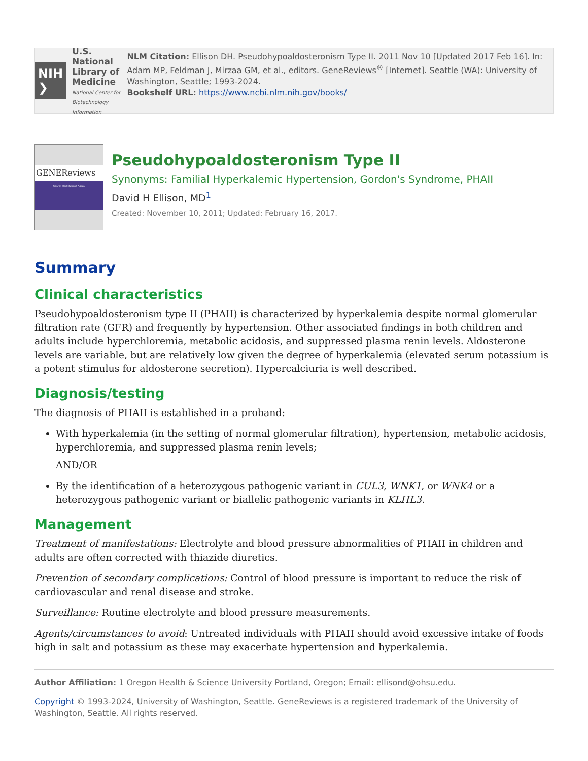NIH ❯ U.S. National Library of Medicine
National Center for Biotechnology Information
NLM Citation: Ellison DH. Pseudohypoaldosteronism Type II. 2011 Nov 10 [Updated 2017 Feb 16]. In: Adam MP, Feldman J, Mirzaa GM, et al., editors. GeneReviews<sup>®</sup> [Internet]. Seattle (WA): University of Washington, Seattle; 1993-2024.
Bookshelf URL: https://www.ncbi.nlm.nih.gov/books/
GENEReviews
Editor-in-Chief Margaret P Adam
Pseudohypoaldosteronism Type II
Synonyms: Familial Hyperkalemic Hypertension, Gordon's Syndrome, PHAII
David H Ellison, MD<sup>1</sup>
Created: November 10, 2011; Updated: February 16, 2017.
Summary
Clinical characteristics
Pseudohypoaldosteronism type II (PHAII) is characterized by hyperkalemia despite normal glomerular filtration rate (GFR) and frequently by hypertension. Other associated findings in both children and adults include hyperchloremia, metabolic acidosis, and suppressed plasma renin levels. Aldosterone levels are variable, but are relatively low given the degree of hyperkalemia (elevated serum potassium is a potent stimulus for aldosterone secretion). Hypercalciuria is well described.
Diagnosis/testing
The diagnosis of PHAII is established in a proband:
With hyperkalemia (in the setting of normal glomerular filtration), hypertension, metabolic acidosis, hyperchloremia, and suppressed plasma renin levels;
AND/OR
By the identification of a heterozygous pathogenic variant in CUL3, WNK1, or WNK4 or a heterozygous pathogenic variant or biallelic pathogenic variants in KLHL3.
Management
Treatment of manifestations: Electrolyte and blood pressure abnormalities of PHAII in children and adults are often corrected with thiazide diuretics.
Prevention of secondary complications: Control of blood pressure is important to reduce the risk of cardiovascular and renal disease and stroke.
Surveillance: Routine electrolyte and blood pressure measurements.
Agents/circumstances to avoid: Untreated individuals with PHAII should avoid excessive intake of foods high in salt and potassium as these may exacerbate hypertension and hyperkalemia.
Author Affiliation: 1 Oregon Health & Science University Portland, Oregon; Email: ellisond@ohsu.edu.
Copyright © 1993-2024, University of Washington, Seattle. GeneReviews is a registered trademark of the University of Washington, Seattle. All rights reserved.